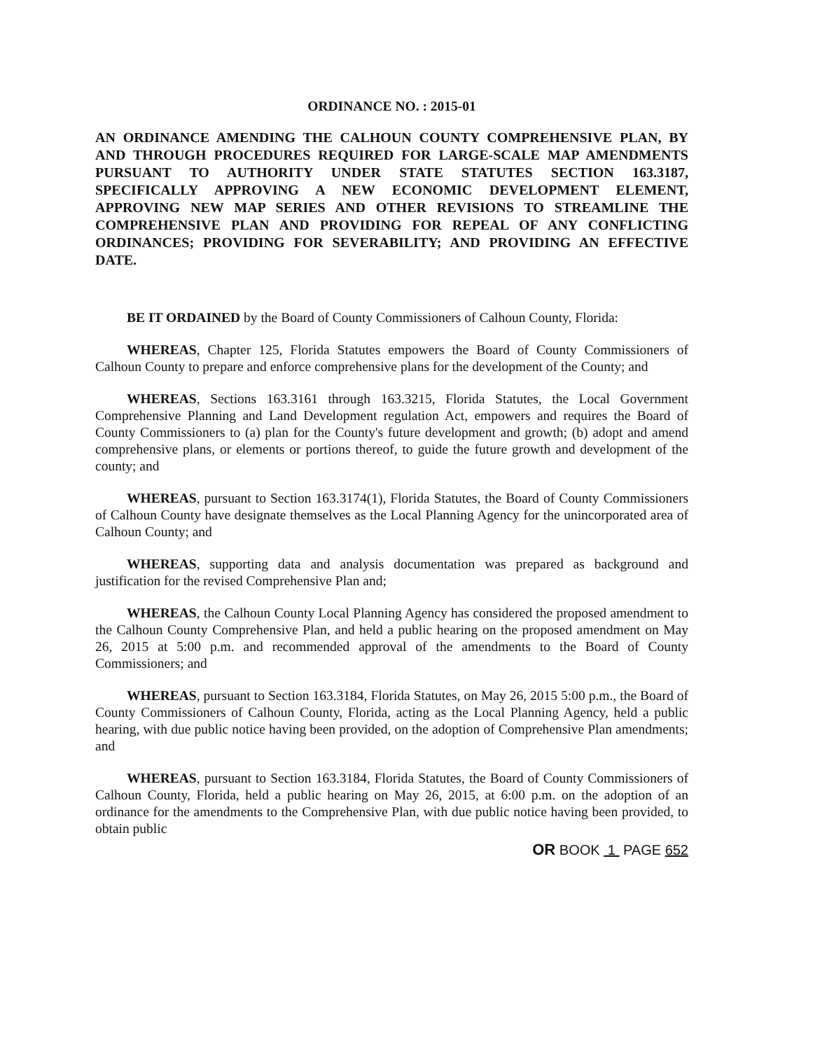ORDINANCE NO. : 2015-01
AN ORDINANCE AMENDING THE CALHOUN COUNTY COMPREHENSIVE PLAN, BY AND THROUGH PROCEDURES REQUIRED FOR LARGE-SCALE MAP AMENDMENTS PURSUANT TO AUTHORITY UNDER STATE STATUTES SECTION 163.3187, SPECIFICALLY APPROVING A NEW ECONOMIC DEVELOPMENT ELEMENT, APPROVING NEW MAP SERIES AND OTHER REVISIONS TO STREAMLINE THE COMPREHENSIVE PLAN AND PROVIDING FOR REPEAL OF ANY CONFLICTING ORDINANCES; PROVIDING FOR SEVERABILITY; AND PROVIDING AN EFFECTIVE DATE.
BE IT ORDAINED by the Board of County Commissioners of Calhoun County, Florida:
WHEREAS, Chapter 125, Florida Statutes empowers the Board of County Commissioners of Calhoun County to prepare and enforce comprehensive plans for the development of the County; and
WHEREAS, Sections 163.3161 through 163.3215, Florida Statutes, the Local Government Comprehensive Planning and Land Development regulation Act, empowers and requires the Board of County Commissioners to (a) plan for the County's future development and growth; (b) adopt and amend comprehensive plans, or elements or portions thereof, to guide the future growth and development of the county; and
WHEREAS, pursuant to Section 163.3174(1), Florida Statutes, the Board of County Commissioners of Calhoun County have designate themselves as the Local Planning Agency for the unincorporated area of Calhoun County; and
WHEREAS, supporting data and analysis documentation was prepared as background and justification for the revised Comprehensive Plan and;
WHEREAS, the Calhoun County Local Planning Agency has considered the proposed amendment to the Calhoun County Comprehensive Plan, and held a public hearing on the proposed amendment on May 26, 2015 at 5:00 p.m. and recommended approval of the amendments to the Board of County Commissioners; and
WHEREAS, pursuant to Section 163.3184, Florida Statutes, on May 26, 2015 5:00 p.m., the Board of County Commissioners of Calhoun County, Florida, acting as the Local Planning Agency, held a public hearing, with due public notice having been provided, on the adoption of Comprehensive Plan amendments; and
WHEREAS, pursuant to Section 163.3184, Florida Statutes, the Board of County Commissioners of Calhoun County, Florida, held a public hearing on May 26, 2015, at 6:00 p.m. on the adoption of an ordinance for the amendments to the Comprehensive Plan, with due public notice having been provided, to obtain public
OR BOOK 1 PAGE 652